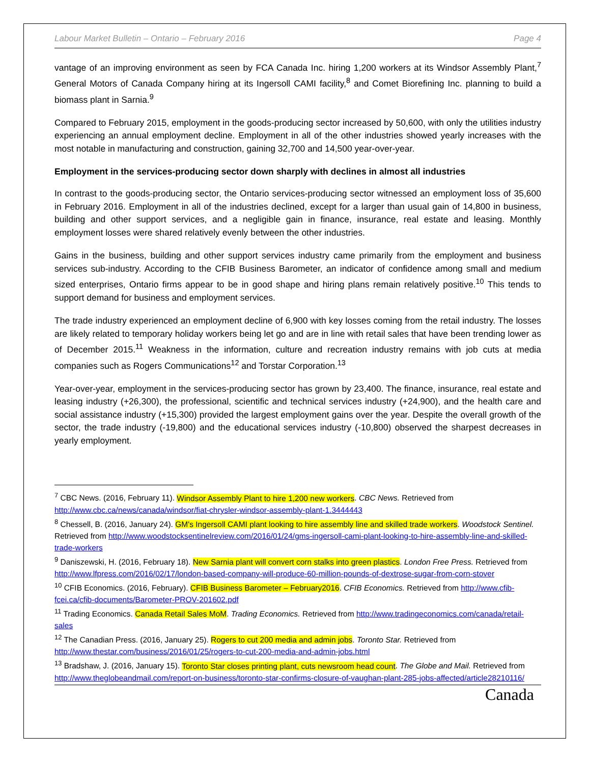Labour Market Bulletin – Ontario – February 2016 Page 4
vantage of an improving environment as seen by FCA Canada Inc. hiring 1,200 workers at its Windsor Assembly Plant,<sup>7</sup> General Motors of Canada Company hiring at its Ingersoll CAMI facility,<sup>8</sup> and Comet Biorefining Inc. planning to build a biomass plant in Sarnia.<sup>9</sup>
Compared to February 2015, employment in the goods-producing sector increased by 50,600, with only the utilities industry experiencing an annual employment decline. Employment in all of the other industries showed yearly increases with the most notable in manufacturing and construction, gaining 32,700 and 14,500 year-over-year.
Employment in the services-producing sector down sharply with declines in almost all industries
In contrast to the goods-producing sector, the Ontario services-producing sector witnessed an employment loss of 35,600 in February 2016. Employment in all of the industries declined, except for a larger than usual gain of 14,800 in business, building and other support services, and a negligible gain in finance, insurance, real estate and leasing. Monthly employment losses were shared relatively evenly between the other industries.
Gains in the business, building and other support services industry came primarily from the employment and business services sub-industry. According to the CFIB Business Barometer, an indicator of confidence among small and medium sized enterprises, Ontario firms appear to be in good shape and hiring plans remain relatively positive.<sup>10</sup> This tends to support demand for business and employment services.
The trade industry experienced an employment decline of 6,900 with key losses coming from the retail industry. The losses are likely related to temporary holiday workers being let go and are in line with retail sales that have been trending lower as of December 2015.<sup>11</sup> Weakness in the information, culture and recreation industry remains with job cuts at media companies such as Rogers Communications<sup>12</sup> and Torstar Corporation.<sup>13</sup>
Year-over-year, employment in the services-producing sector has grown by 23,400. The finance, insurance, real estate and leasing industry (+26,300), the professional, scientific and technical services industry (+24,900), and the health care and social assistance industry (+15,300) provided the largest employment gains over the year. Despite the overall growth of the sector, the trade industry (-19,800) and the educational services industry (-10,800) observed the sharpest decreases in yearly employment.
<sup>7</sup> CBC News. (2016, February 11). Windsor Assembly Plant to hire 1,200 new workers. CBC News. Retrieved from http://www.cbc.ca/news/canada/windsor/fiat-chrysler-windsor-assembly-plant-1.3444443
<sup>8</sup> Chessell, B. (2016, January 24). GM's Ingersoll CAMI plant looking to hire assembly line and skilled trade workers. Woodstock Sentinel. Retrieved from http://www.woodstocksentinelreview.com/2016/01/24/gms-ingersoll-cami-plant-looking-to-hire-assembly-line-and-skilled-trade-workers
<sup>9</sup> Daniszewski, H. (2016, February 18). New Sarnia plant will convert corn stalks into green plastics. London Free Press. Retrieved from http://www.lfpress.com/2016/02/17/london-based-company-will-produce-60-million-pounds-of-dextrose-sugar-from-corn-stover
<sup>10</sup> CFIB Economics. (2016, February). CFIB Business Barometer – February2016. CFIB Economics. Retrieved from http://www.cfib-fcei.ca/cfib-documents/Barometer-PROV-201602.pdf
<sup>11</sup> Trading Economics. Canada Retail Sales MoM. Trading Economics. Retrieved from http://www.tradingeconomics.com/canada/retail-sales
<sup>12</sup> The Canadian Press. (2016, January 25). Rogers to cut 200 media and admin jobs. Toronto Star. Retrieved from http://www.thestar.com/business/2016/01/25/rogers-to-cut-200-media-and-admin-jobs.html
<sup>13</sup> Bradshaw, J. (2016, January 15). Toronto Star closes printing plant, cuts newsroom head count. The Globe and Mail. Retrieved from http://www.theglobeandmail.com/report-on-business/toronto-star-confirms-closure-of-vaughan-plant-285-jobs-affected/article28210116/
Canada